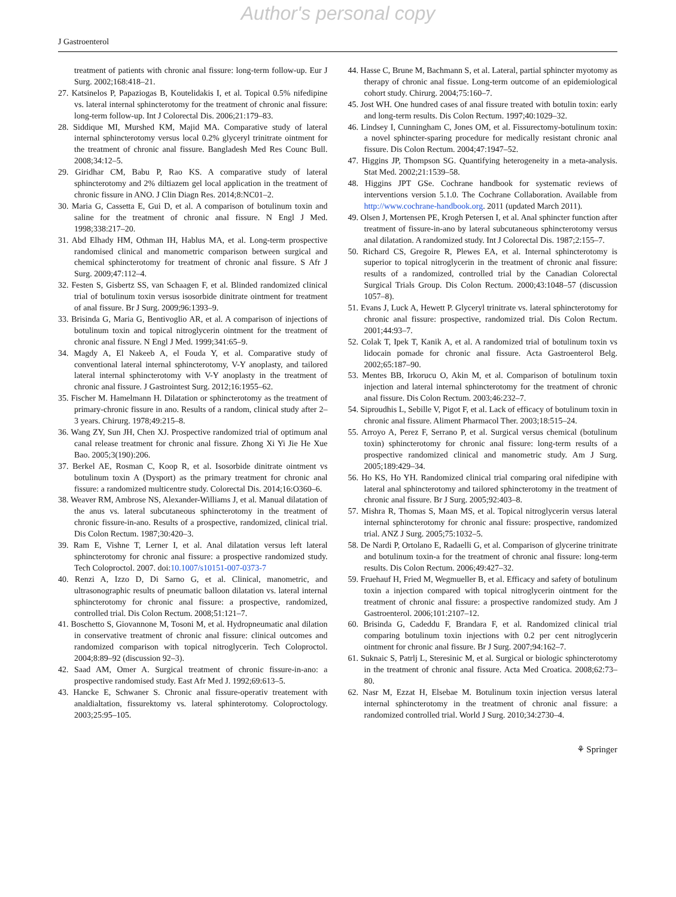Author's personal copy
J Gastroenterol
treatment of patients with chronic anal fissure: long-term follow-up. Eur J Surg. 2002;168:418–21.
27. Katsinelos P, Papaziogas B, Koutelidakis I, et al. Topical 0.5% nifedipine vs. lateral internal sphincterotomy for the treatment of chronic anal fissure: long-term follow-up. Int J Colorectal Dis. 2006;21:179–83.
28. Siddique MI, Murshed KM, Majid MA. Comparative study of lateral internal sphincterotomy versus local 0.2% glyceryl trinitrate ointment for the treatment of chronic anal fissure. Bangladesh Med Res Counc Bull. 2008;34:12–5.
29. Giridhar CM, Babu P, Rao KS. A comparative study of lateral sphincterotomy and 2% diltiazem gel local application in the treatment of chronic fissure in ANO. J Clin Diagn Res. 2014;8:NC01–2.
30. Maria G, Cassetta E, Gui D, et al. A comparison of botulinum toxin and saline for the treatment of chronic anal fissure. N Engl J Med. 1998;338:217–20.
31. Abd Elhady HM, Othman IH, Hablus MA, et al. Long-term prospective randomised clinical and manometric comparison between surgical and chemical sphincterotomy for treatment of chronic anal fissure. S Afr J Surg. 2009;47:112–4.
32. Festen S, Gisbertz SS, van Schaagen F, et al. Blinded randomized clinical trial of botulinum toxin versus isosorbide dinitrate ointment for treatment of anal fissure. Br J Surg. 2009;96:1393–9.
33. Brisinda G, Maria G, Bentivoglio AR, et al. A comparison of injections of botulinum toxin and topical nitroglycerin ointment for the treatment of chronic anal fissure. N Engl J Med. 1999;341:65–9.
34. Magdy A, El Nakeeb A, el Fouda Y, et al. Comparative study of conventional lateral internal sphincterotomy, V-Y anoplasty, and tailored lateral internal sphincterotomy with V-Y anoplasty in the treatment of chronic anal fissure. J Gastrointest Surg. 2012;16:1955–62.
35. Fischer M. Hamelmann H. Dilatation or sphincterotomy as the treatment of primary-chronic fissure in ano. Results of a random, clinical study after 2–3 years. Chirurg. 1978;49:215–8.
36. Wang ZY, Sun JH, Chen XJ. Prospective randomized trial of optimum anal canal release treatment for chronic anal fissure. Zhong Xi Yi Jie He Xue Bao. 2005;3(190):206.
37. Berkel AE, Rosman C, Koop R, et al. Isosorbide dinitrate ointment vs botulinum toxin A (Dysport) as the primary treatment for chronic anal fissure: a randomized multicentre study. Colorectal Dis. 2014;16:O360–6.
38. Weaver RM, Ambrose NS, Alexander-Williams J, et al. Manual dilatation of the anus vs. lateral subcutaneous sphincterotomy in the treatment of chronic fissure-in-ano. Results of a prospective, randomized, clinical trial. Dis Colon Rectum. 1987;30:420–3.
39. Ram E, Vishne T, Lerner I, et al. Anal dilatation versus left lateral sphincterotomy for chronic anal fissure: a prospective randomized study. Tech Coloproctol. 2007. doi:10.1007/s10151-007-0373-7
40. Renzi A, Izzo D, Di Sarno G, et al. Clinical, manometric, and ultrasonographic results of pneumatic balloon dilatation vs. lateral internal sphincterotomy for chronic anal fissure: a prospective, randomized, controlled trial. Dis Colon Rectum. 2008;51:121–7.
41. Boschetto S, Giovannone M, Tosoni M, et al. Hydropneumatic anal dilation in conservative treatment of chronic anal fissure: clinical outcomes and randomized comparison with topical nitroglycerin. Tech Coloproctol. 2004;8:89–92 (discussion 92–3).
42. Saad AM, Omer A. Surgical treatment of chronic fissure-in-ano: a prospective randomised study. East Afr Med J. 1992;69:613–5.
43. Hancke E, Schwaner S. Chronic anal fissure-operativ treatement with analdialtation, fissurektomy vs. lateral sphinterotomy. Coloproctology. 2003;25:95–105.
44. Hasse C, Brune M, Bachmann S, et al. Lateral, partial sphincter myotomy as therapy of chronic anal fissue. Long-term outcome of an epidemiological cohort study. Chirurg. 2004;75:160–7.
45. Jost WH. One hundred cases of anal fissure treated with botulin toxin: early and long-term results. Dis Colon Rectum. 1997;40:1029–32.
46. Lindsey I, Cunningham C, Jones OM, et al. Fissurectomy-botulinum toxin: a novel sphincter-sparing procedure for medically resistant chronic anal fissure. Dis Colon Rectum. 2004;47:1947–52.
47. Higgins JP, Thompson SG. Quantifying heterogeneity in a meta-analysis. Stat Med. 2002;21:1539–58.
48. Higgins JPT GSe. Cochrane handbook for systematic reviews of interventions version 5.1.0. The Cochrane Collaboration. Available from http://www.cochrane-handbook.org. 2011 (updated March 2011).
49. Olsen J, Mortensen PE, Krogh Petersen I, et al. Anal sphincter function after treatment of fissure-in-ano by lateral subcutaneous sphincterotomy versus anal dilatation. A randomized study. Int J Colorectal Dis. 1987;2:155–7.
50. Richard CS, Gregoire R, Plewes EA, et al. Internal sphincterotomy is superior to topical nitroglycerin in the treatment of chronic anal fissure: results of a randomized, controlled trial by the Canadian Colorectal Surgical Trials Group. Dis Colon Rectum. 2000;43:1048–57 (discussion 1057–8).
51. Evans J, Luck A, Hewett P. Glyceryl trinitrate vs. lateral sphincterotomy for chronic anal fissure: prospective, randomized trial. Dis Colon Rectum. 2001;44:93–7.
52. Colak T, Ipek T, Kanik A, et al. A randomized trial of botulinum toxin vs lidocain pomade for chronic anal fissure. Acta Gastroenterol Belg. 2002;65:187–90.
53. Mentes BB, Irkorucu O, Akin M, et al. Comparison of botulinum toxin injection and lateral internal sphincterotomy for the treatment of chronic anal fissure. Dis Colon Rectum. 2003;46:232–7.
54. Siproudhis L, Sebille V, Pigot F, et al. Lack of efficacy of botulinum toxin in chronic anal fissure. Aliment Pharmacol Ther. 2003;18:515–24.
55. Arroyo A, Perez F, Serrano P, et al. Surgical versus chemical (botulinum toxin) sphincterotomy for chronic anal fissure: long-term results of a prospective randomized clinical and manometric study. Am J Surg. 2005;189:429–34.
56. Ho KS, Ho YH. Randomized clinical trial comparing oral nifedipine with lateral anal sphincterotomy and tailored sphincterotomy in the treatment of chronic anal fissure. Br J Surg. 2005;92:403–8.
57. Mishra R, Thomas S, Maan MS, et al. Topical nitroglycerin versus lateral internal sphincterotomy for chronic anal fissure: prospective, randomized trial. ANZ J Surg. 2005;75:1032–5.
58. De Nardi P, Ortolano E, Radaelli G, et al. Comparison of glycerine trinitrate and botulinum toxin-a for the treatment of chronic anal fissure: long-term results. Dis Colon Rectum. 2006;49:427–32.
59. Fruehauf H, Fried M, Wegmueller B, et al. Efficacy and safety of botulinum toxin a injection compared with topical nitroglycerin ointment for the treatment of chronic anal fissure: a prospective randomized study. Am J Gastroenterol. 2006;101:2107–12.
60. Brisinda G, Cadeddu F, Brandara F, et al. Randomized clinical trial comparing botulinum toxin injections with 0.2 per cent nitroglycerin ointment for chronic anal fissure. Br J Surg. 2007;94:162–7.
61. Suknaic S, Patrlj L, Steresinic M, et al. Surgical or biologic sphincterotomy in the treatment of chronic anal fissure. Acta Med Croatica. 2008;62:73–80.
62. Nasr M, Ezzat H, Elsebae M. Botulinum toxin injection versus lateral internal sphincterotomy in the treatment of chronic anal fissure: a randomized controlled trial. World J Surg. 2010;34:2730–4.
⚘ Springer